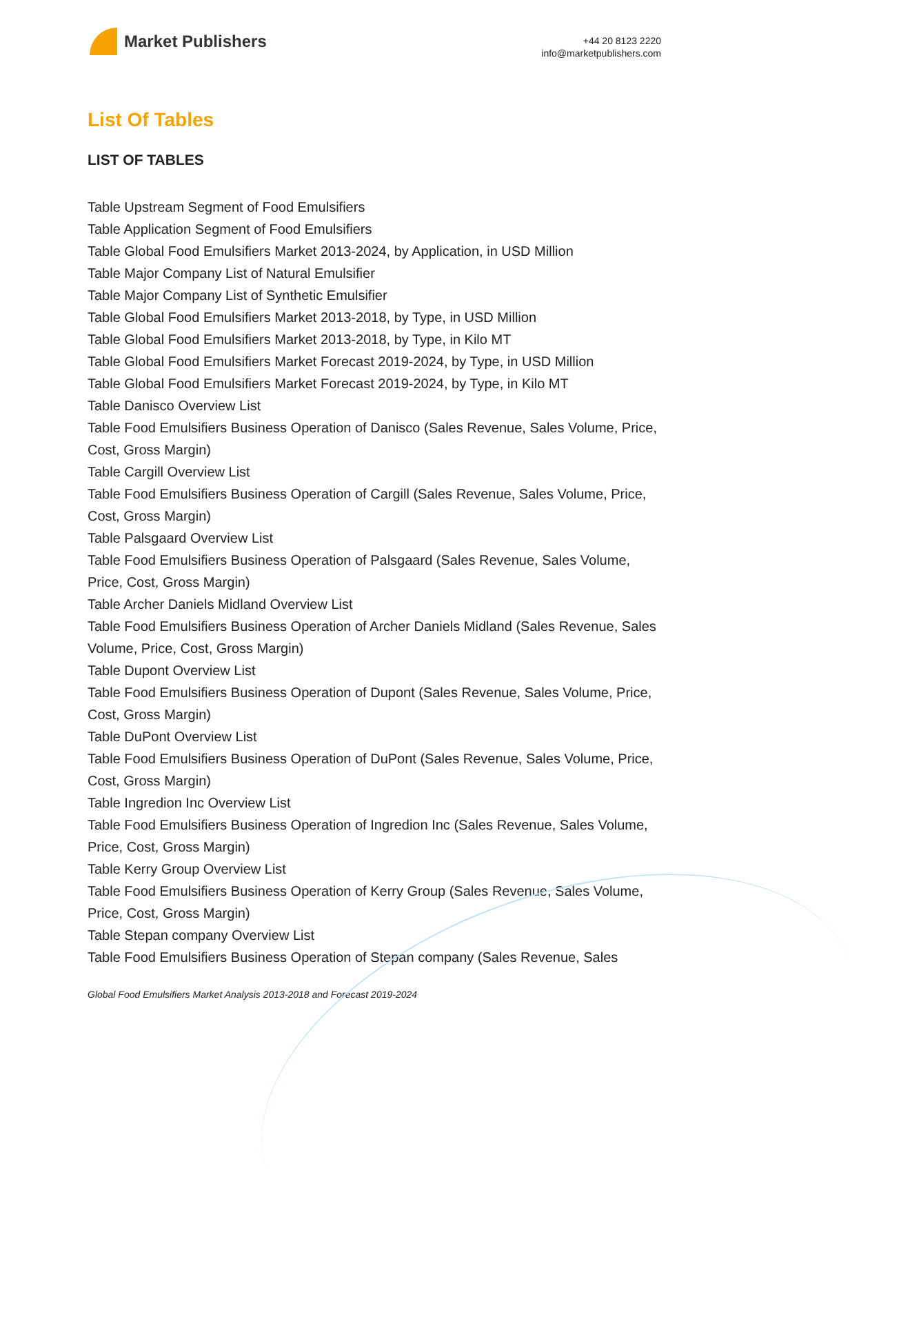Market Publishers
+44 20 8123 2220
info@marketpublishers.com
List Of Tables
LIST OF TABLES
Table Upstream Segment of Food Emulsifiers
Table Application Segment of Food Emulsifiers
Table Global Food Emulsifiers Market 2013-2024, by Application, in USD Million
Table Major Company List of Natural Emulsifier
Table Major Company List of Synthetic Emulsifier
Table Global Food Emulsifiers Market 2013-2018, by Type, in USD Million
Table Global Food Emulsifiers Market 2013-2018, by Type, in Kilo MT
Table Global Food Emulsifiers Market Forecast 2019-2024, by Type, in USD Million
Table Global Food Emulsifiers Market Forecast 2019-2024, by Type, in Kilo MT
Table Danisco Overview List
Table Food Emulsifiers Business Operation of Danisco (Sales Revenue, Sales Volume, Price, Cost, Gross Margin)
Table Cargill Overview List
Table Food Emulsifiers Business Operation of Cargill (Sales Revenue, Sales Volume, Price, Cost, Gross Margin)
Table Palsgaard Overview List
Table Food Emulsifiers Business Operation of Palsgaard (Sales Revenue, Sales Volume, Price, Cost, Gross Margin)
Table Archer Daniels Midland Overview List
Table Food Emulsifiers Business Operation of Archer Daniels Midland (Sales Revenue, Sales Volume, Price, Cost, Gross Margin)
Table Dupont Overview List
Table Food Emulsifiers Business Operation of Dupont (Sales Revenue, Sales Volume, Price, Cost, Gross Margin)
Table DuPont Overview List
Table Food Emulsifiers Business Operation of DuPont (Sales Revenue, Sales Volume, Price, Cost, Gross Margin)
Table Ingredion Inc Overview List
Table Food Emulsifiers Business Operation of Ingredion Inc (Sales Revenue, Sales Volume, Price, Cost, Gross Margin)
Table Kerry Group Overview List
Table Food Emulsifiers Business Operation of Kerry Group (Sales Revenue, Sales Volume, Price, Cost, Gross Margin)
Table Stepan company Overview List
Table Food Emulsifiers Business Operation of Stepan company (Sales Revenue, Sales
Global Food Emulsifiers Market Analysis 2013-2018 and Forecast 2019-2024